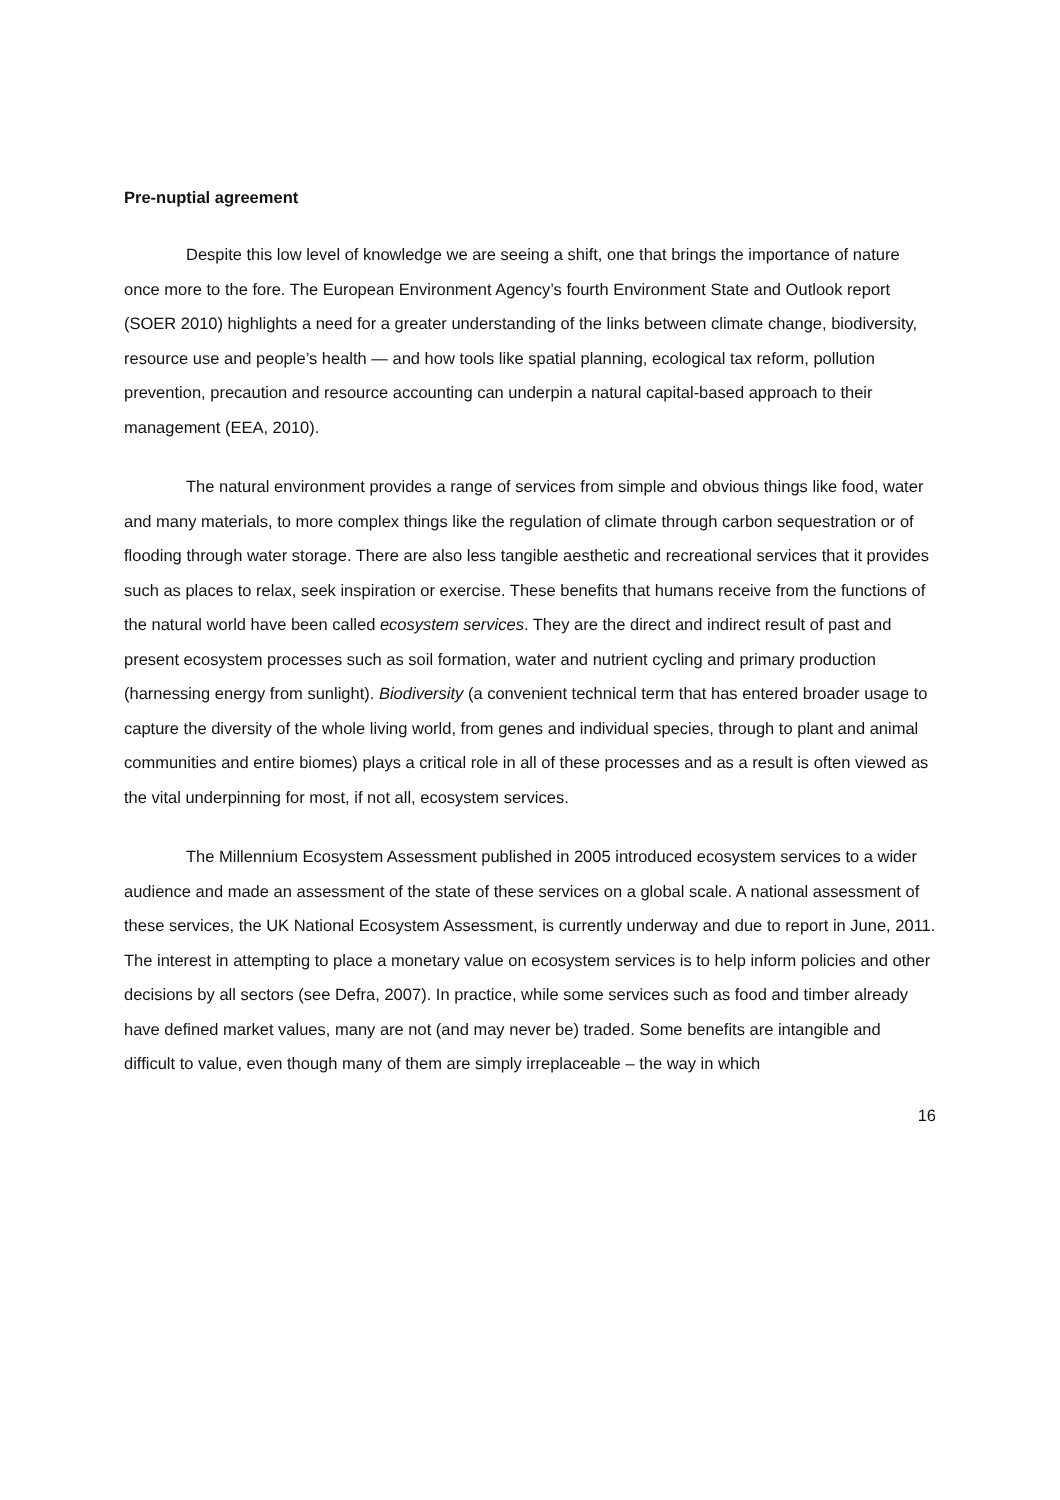Pre-nuptial agreement
Despite this low level of knowledge we are seeing a shift, one that brings the importance of nature once more to the fore. The European Environment Agency’s fourth Environment State and Outlook report (SOER 2010) highlights a need for a greater understanding of the links between climate change, biodiversity, resource use and people’s health — and how tools like spatial planning, ecological tax reform, pollution prevention, precaution and resource accounting can underpin a natural capital-based approach to their management (EEA, 2010).
The natural environment provides a range of services from simple and obvious things like food, water and many materials, to more complex things like the regulation of climate through carbon sequestration or of flooding through water storage. There are also less tangible aesthetic and recreational services that it provides such as places to relax, seek inspiration or exercise. These benefits that humans receive from the functions of the natural world have been called ecosystem services. They are the direct and indirect result of past and present ecosystem processes such as soil formation, water and nutrient cycling and primary production (harnessing energy from sunlight). Biodiversity (a convenient technical term that has entered broader usage to capture the diversity of the whole living world, from genes and individual species, through to plant and animal communities and entire biomes) plays a critical role in all of these processes and as a result is often viewed as the vital underpinning for most, if not all, ecosystem services.
The Millennium Ecosystem Assessment published in 2005 introduced ecosystem services to a wider audience and made an assessment of the state of these services on a global scale. A national assessment of these services, the UK National Ecosystem Assessment, is currently underway and due to report in June, 2011. The interest in attempting to place a monetary value on ecosystem services is to help inform policies and other decisions by all sectors (see Defra, 2007). In practice, while some services such as food and timber already have defined market values, many are not (and may never be) traded. Some benefits are intangible and difficult to value, even though many of them are simply irreplaceable – the way in which
16